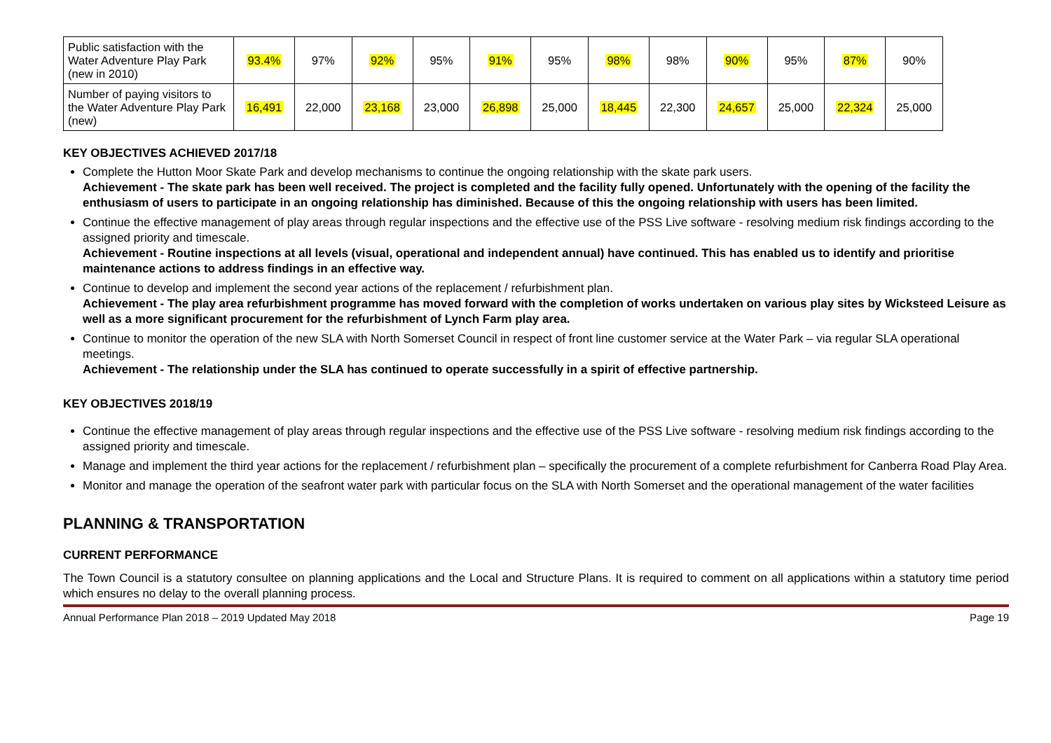| Public satisfaction with the Water Adventure Play Park (new in 2010) | 93.4% | 97% | 92% | 95% | 91% | 95% | 98% | 98% | 90% | 95% | 87% | 90% |
| Number of paying visitors to the Water Adventure Play Park (new) | 16,491 | 22,000 | 23,168 | 23,000 | 26,898 | 25,000 | 18,445 | 22,300 | 24,657 | 25,000 | 22,324 | 25,000 |
KEY OBJECTIVES ACHIEVED 2017/18
Complete the Hutton Moor Skate Park and develop mechanisms to continue the ongoing relationship with the skate park users.
Achievement - The skate park has been well received. The project is completed and the facility fully opened. Unfortunately with the opening of the facility the enthusiasm of users to participate in an ongoing relationship has diminished. Because of this the ongoing relationship with users has been limited.
Continue the effective management of play areas through regular inspections and the effective use of the PSS Live software - resolving medium risk findings according to the assigned priority and timescale.
Achievement - Routine inspections at all levels (visual, operational and independent annual) have continued. This has enabled us to identify and prioritise maintenance actions to address findings in an effective way.
Continue to develop and implement the second year actions of the replacement / refurbishment plan.
Achievement - The play area refurbishment programme has moved forward with the completion of works undertaken on various play sites by Wicksteed Leisure as well as a more significant procurement for the refurbishment of Lynch Farm play area.
Continue to monitor the operation of the new SLA with North Somerset Council in respect of front line customer service at the Water Park – via regular SLA operational meetings.
Achievement - The relationship under the SLA has continued to operate successfully in a spirit of effective partnership.
KEY OBJECTIVES 2018/19
Continue the effective management of play areas through regular inspections and the effective use of the PSS Live software - resolving medium risk findings according to the assigned priority and timescale.
Manage and implement the third year actions for the replacement / refurbishment plan – specifically the procurement of a complete refurbishment for Canberra Road Play Area.
Monitor and manage the operation of the seafront water park with particular focus on the SLA with North Somerset and the operational management of the water facilities
PLANNING & TRANSPORTATION
CURRENT PERFORMANCE
The Town Council is a statutory consultee on planning applications and the Local and Structure Plans. It is required to comment on all applications within a statutory time period which ensures no delay to the overall planning process.
Annual Performance Plan 2018 – 2019 Updated May 2018 Page 19